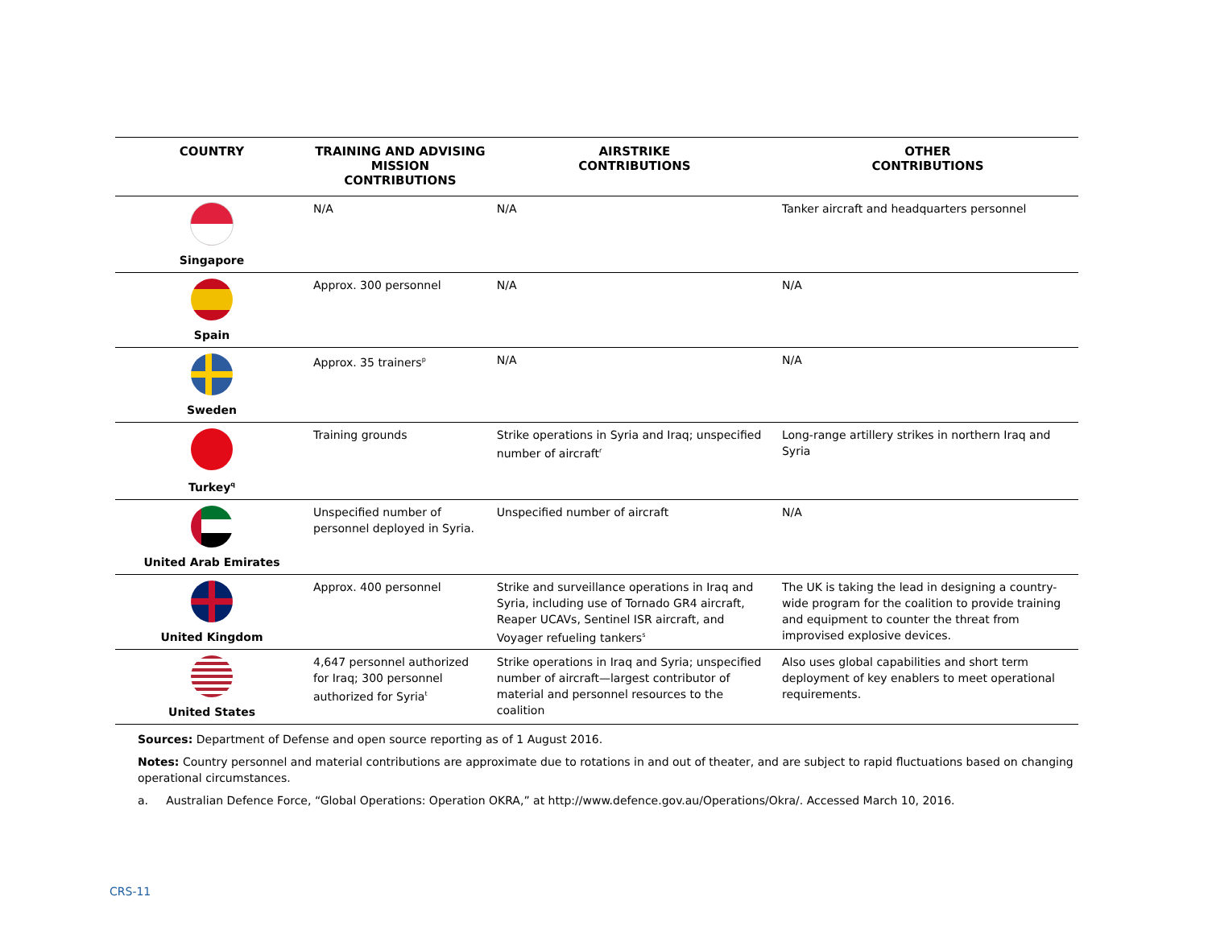| COUNTRY | TRAINING AND ADVISING MISSION CONTRIBUTIONS | AIRSTRIKE CONTRIBUTIONS | OTHER CONTRIBUTIONS |
| --- | --- | --- | --- |
| Singapore | N/A | N/A | Tanker aircraft and headquarters personnel |
| Spain | Approx. 300 personnel | N/A | N/A |
| Sweden | Approx. 35 trainers<sup>p</sup> | N/A | N/A |
| Turkey<sup>q</sup> | Training grounds | Strike operations in Syria and Iraq; unspecified number of aircraft<sup>r</sup> | Long-range artillery strikes in northern Iraq and Syria |
| United Arab Emirates | Unspecified number of personnel deployed in Syria. | Unspecified number of aircraft | N/A |
| United Kingdom | Approx. 400 personnel | Strike and surveillance operations in Iraq and Syria, including use of Tornado GR4 aircraft, Reaper UCAVs, Sentinel ISR aircraft, and Voyager refueling tankers<sup>s</sup> | The UK is taking the lead in designing a country-wide program for the coalition to provide training and equipment to counter the threat from improvised explosive devices. |
| United States | 4,647 personnel authorized for Iraq; 300 personnel authorized for Syria<sup>t</sup> | Strike operations in Iraq and Syria; unspecified number of aircraft—largest contributor of material and personnel resources to the coalition | Also uses global capabilities and short term deployment of key enablers to meet operational requirements. |
Sources: Department of Defense and open source reporting as of 1 August 2016.
Notes: Country personnel and material contributions are approximate due to rotations in and out of theater, and are subject to rapid fluctuations based on changing operational circumstances.
a. Australian Defence Force, “Global Operations: Operation OKRA,” at http://www.defence.gov.au/Operations/Okra/. Accessed March 10, 2016.
CRS-11